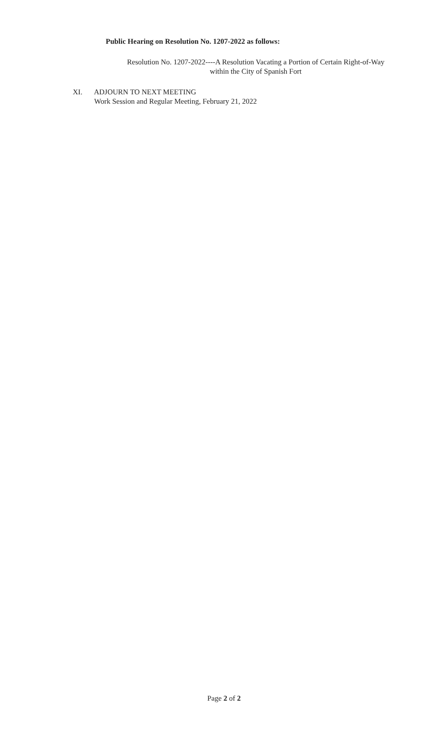Public Hearing on Resolution No. 1207-2022 as follows:
Resolution No. 1207-2022----A Resolution Vacating a Portion of Certain Right-of-Way
within the City of Spanish Fort
XI. ADJOURN TO NEXT MEETING
Work Session and Regular Meeting, February 21, 2022
Page 2 of 2